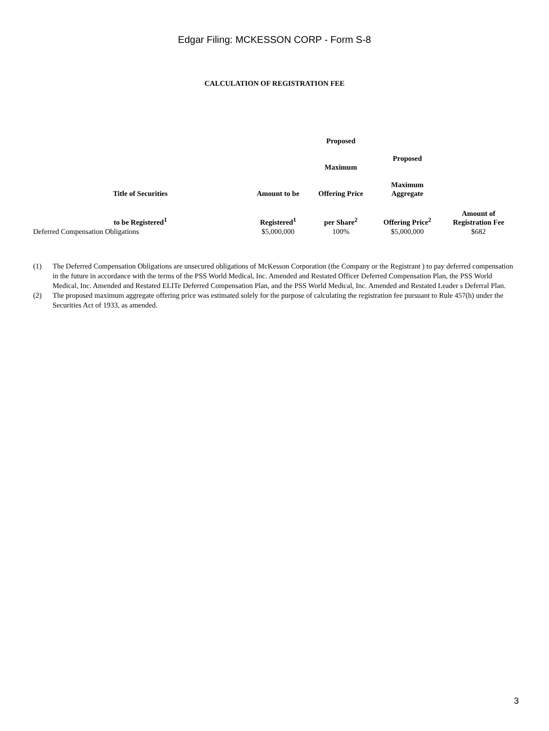Edgar Filing: MCKESSON CORP - Form S-8
CALCULATION OF REGISTRATION FEE
| Title of Securities to be Registered<sup>1</sup> | Amount to be Registered<sup>1</sup> | Proposed Maximum Offering Price per Share<sup>2</sup> | Proposed Maximum Aggregate Offering Price<sup>2</sup> | Amount of Registration Fee |
| --- | --- | --- | --- | --- |
| Deferred Compensation Obligations | $5,000,000 | 100% | $5,000,000 | $682 |
(1) The Deferred Compensation Obligations are unsecured obligations of McKesson Corporation (the Company or the Registrant ) to pay deferred compensation in the future in accordance with the terms of the PSS World Medical, Inc. Amended and Restated Officer Deferred Compensation Plan, the PSS World Medical, Inc. Amended and Restated ELITe Deferred Compensation Plan, and the PSS World Medical, Inc. Amended and Restated Leader s Deferral Plan.
(2) The proposed maximum aggregate offering price was estimated solely for the purpose of calculating the registration fee pursuant to Rule 457(h) under the Securities Act of 1933, as amended.
3